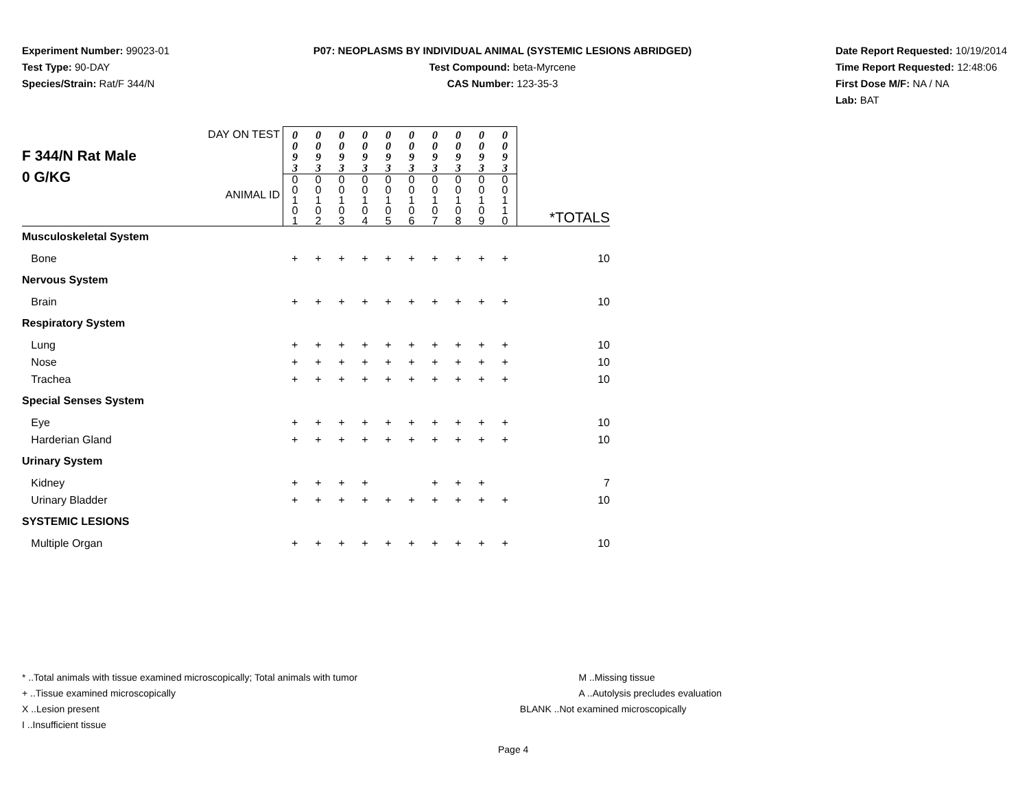Experiment Number: 99023-01
Test Type: 90-DAY
Species/Strain: Rat/F 344/N
P07: NEOPLASMS BY INDIVIDUAL ANIMAL (SYSTEMIC LESIONS ABRIDGED)
Test Compound: beta-Myrcene
CAS Number: 123-35-3
Date Report Requested: 10/19/2014
Time Report Requested: 12:48:06
First Dose M/F: NA / NA
Lab: BAT
| F 344/N Rat Male 0 G/KG DAY ON TEST ANIMAL ID | 0 0 9 3 | 0 0 9 3 | 0 0 9 3 | 0 0 9 3 | 0 0 9 3 | 0 0 9 3 | 0 0 9 3 | 0 0 9 3 | 0 0 9 3 | 0 0 9 3 | |
| | 0 0 1 0 1 | 0 0 1 0 2 | 0 0 1 0 3 | 0 0 1 0 4 | 0 0 1 0 5 | 0 0 1 0 6 | 0 0 1 0 7 | 0 0 1 0 8 | 0 0 1 0 9 | 0 0 1 1 0 | *TOTALS |
| Musculoskeletal System | | | | | | | | | | | |
| Bone | + | + | + | + | + | + | + | + | + | + | 10 |
| Nervous System | | | | | | | | | | | |
| Brain | + | + | + | + | + | + | + | + | + | + | 10 |
| Respiratory System | | | | | | | | | | | |
| Lung | + | + | + | + | + | + | + | + | + | + | 10 |
| Nose | + | + | + | + | + | + | + | + | + | + | 10 |
| Trachea | + | + | + | + | + | + | + | + | + | + | 10 |
| Special Senses System | | | | | | | | | | | |
| Eye | + | + | + | + | + | + | + | + | + | + | 10 |
| Harderian Gland | + | + | + | + | + | + | + | + | + | + | 10 |
| Urinary System | | | | | | | | | | | |
| Kidney | + | + | + | + | | | + | + | + | | 7 |
| Urinary Bladder | + | + | + | + | + | + | + | + | + | + | 10 |
| SYSTEMIC LESIONS | | | | | | | | | | | |
| Multiple Organ | + | + | + | + | + | + | + | + | + | + | 10 |
* ..Total animals with tissue examined microscopically; Total animals with tumor
+ ..Tissue examined microscopically
X ..Lesion present
I ..Insufficient tissue
M ..Missing tissue
A ..Autolysis precludes evaluation
BLANK ..Not examined microscopically
Page 4